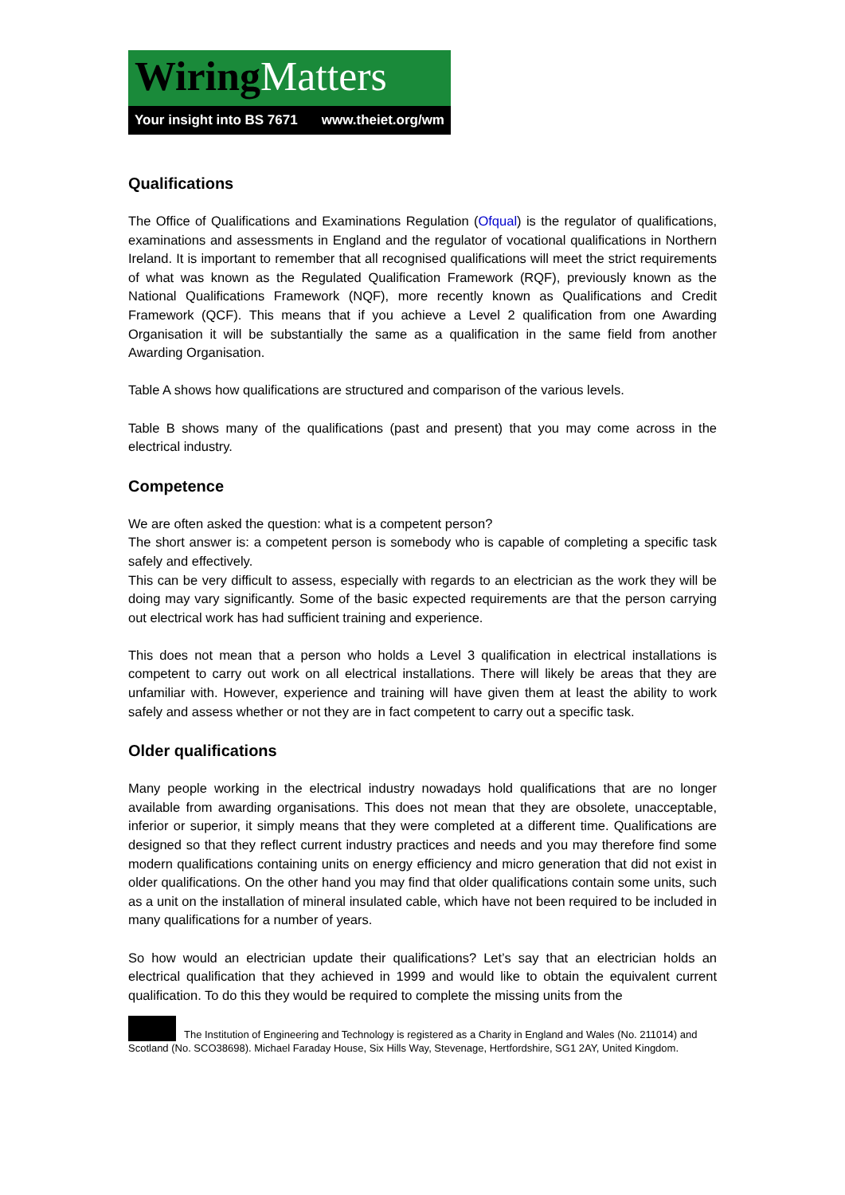Wiring Matters
Your insight into BS 7671 www.theiet.org/wm
Qualifications
The Office of Qualifications and Examinations Regulation (Ofqual) is the regulator of qualifications, examinations and assessments in England and the regulator of vocational qualifications in Northern Ireland. It is important to remember that all recognised qualifications will meet the strict requirements of what was known as the Regulated Qualification Framework (RQF), previously known as the National Qualifications Framework (NQF), more recently known as Qualifications and Credit Framework (QCF). This means that if you achieve a Level 2 qualification from one Awarding Organisation it will be substantially the same as a qualification in the same field from another Awarding Organisation.
Table A shows how qualifications are structured and comparison of the various levels.
Table B shows many of the qualifications (past and present) that you may come across in the electrical industry.
Competence
We are often asked the question: what is a competent person?
The short answer is: a competent person is somebody who is capable of completing a specific task safely and effectively.
This can be very difficult to assess, especially with regards to an electrician as the work they will be doing may vary significantly. Some of the basic expected requirements are that the person carrying out electrical work has had sufficient training and experience.
This does not mean that a person who holds a Level 3 qualification in electrical installations is competent to carry out work on all electrical installations. There will likely be areas that they are unfamiliar with. However, experience and training will have given them at least the ability to work safely and assess whether or not they are in fact competent to carry out a specific task.
Older qualifications
Many people working in the electrical industry nowadays hold qualifications that are no longer available from awarding organisations. This does not mean that they are obsolete, unacceptable, inferior or superior, it simply means that they were completed at a different time. Qualifications are designed so that they reflect current industry practices and needs and you may therefore find some modern qualifications containing units on energy efficiency and micro generation that did not exist in older qualifications. On the other hand you may find that older qualifications contain some units, such as a unit on the installation of mineral insulated cable, which have not been required to be included in many qualifications for a number of years.
So how would an electrician update their qualifications? Let’s say that an electrician holds an electrical qualification that they achieved in 1999 and would like to obtain the equivalent current qualification. To do this they would be required to complete the missing units from the
The Institution of Engineering and Technology is registered as a Charity in England and Wales (No. 211014) and Scotland (No. SCO38698). Michael Faraday House, Six Hills Way, Stevenage, Hertfordshire, SG1 2AY, United Kingdom.